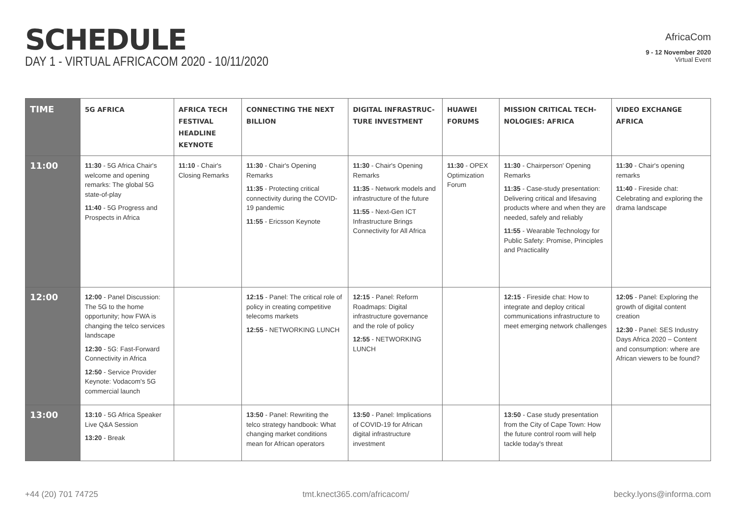SCHEDULE
DAY 1 - VIRTUAL AFRICACOM 2020 - 10/11/2020
AfricaCom
9 - 12 November 2020
Virtual Event
| TIME | 5G AFRICA | AFRICA TECH FESTIVAL HEADLINE KEYNOTE | CONNECTING THE NEXT BILLION | DIGITAL INFRASTRUC-TURE INVESTMENT | HUAWEI FORUMS | MISSION CRITICAL TECH-NOLOGIES: AFRICA | VIDEO EXCHANGE AFRICA |
| --- | --- | --- | --- | --- | --- | --- | --- |
| 11:00 | 11:30 - 5G Africa Chair's welcome and opening remarks: The global 5G state-of-play 11:40 - 5G Progress and Prospects in Africa | 11:10 - Chair's Closing Remarks | 11:30 - Chair's Opening Remarks 11:35 - Protecting critical connectivity during the COVID-19 pandemic 11:55 - Ericsson Keynote | 11:30 - Chair's Opening Remarks 11:35 - Network models and infrastructure of the future 11:55 - Next-Gen ICT Infrastructure Brings Connectivity for All Africa | 11:30 - OPEX Optimization Forum | 11:30 - Chairperson' Opening Remarks 11:35 - Case-study presentation: Delivering critical and lifesaving products where and when they are needed, safely and reliably 11:55 - Wearable Technology for Public Safety: Promise, Principles and Practicality | 11:30 - Chair's opening remarks 11:40 - Fireside chat: Celebrating and exploring the drama landscape |
| 12:00 | 12:00 - Panel Discussion: The 5G to the home opportunity; how FWA is changing the telco services landscape 12:30 - 5G: Fast-Forward Connectivity in Africa 12:50 - Service Provider Keynote: Vodacom's 5G commercial launch | | 12:15 - Panel: The critical role of policy in creating competitive telecoms markets 12:55 - NETWORKING LUNCH | 12:15 - Panel: Reform Roadmaps: Digital infrastructure governance and the role of policy 12:55 - NETWORKING LUNCH | | 12:15 - Fireside chat: How to integrate and deploy critical communications infrastructure to meet emerging network challenges | 12:05 - Panel: Exploring the growth of digital content creation 12:30 - Panel: SES Industry Days Africa 2020 – Content and consumption: where are African viewers to be found? |
| 13:00 | 13:10 - 5G Africa Speaker Live Q&A Session 13:20 - Break | | 13:50 - Panel: Rewriting the telco strategy handbook: What changing market conditions mean for African operators | 13:50 - Panel: Implications of COVID-19 for African digital infrastructure investment | | 13:50 - Case study presentation from the City of Cape Town: How the future control room will help tackle today's threat | |
+44 (20) 701 74725 tmt.knect365.com/africacom/ becky.lyons@informa.com